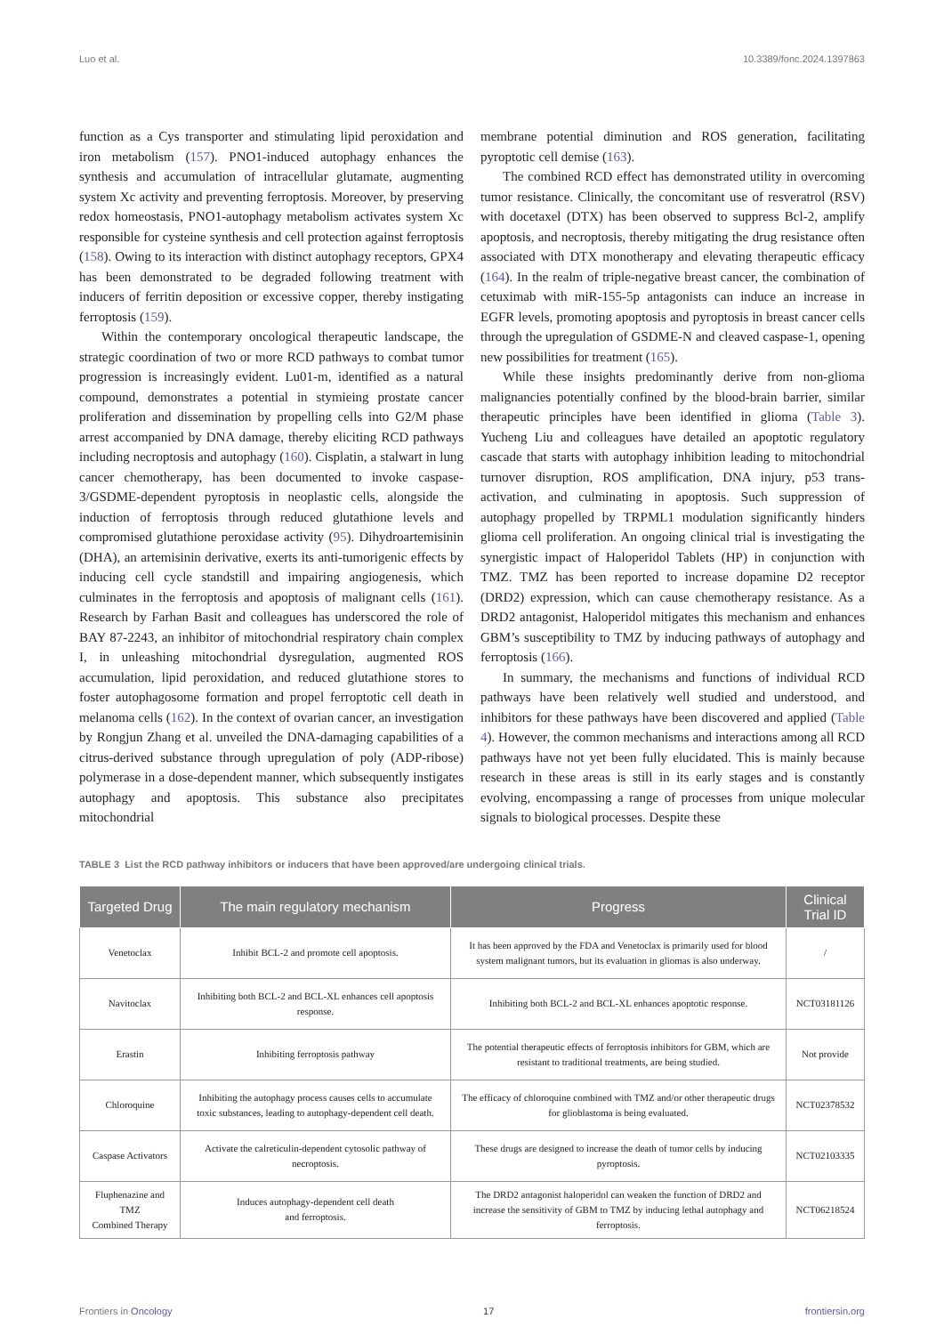Luo et al. 10.3389/fonc.2024.1397863
function as a Cys transporter and stimulating lipid peroxidation and iron metabolism (157). PNO1-induced autophagy enhances the synthesis and accumulation of intracellular glutamate, augmenting system Xc activity and preventing ferroptosis. Moreover, by preserving redox homeostasis, PNO1-autophagy metabolism activates system Xc responsible for cysteine synthesis and cell protection against ferroptosis (158). Owing to its interaction with distinct autophagy receptors, GPX4 has been demonstrated to be degraded following treatment with inducers of ferritin deposition or excessive copper, thereby instigating ferroptosis (159).
Within the contemporary oncological therapeutic landscape, the strategic coordination of two or more RCD pathways to combat tumor progression is increasingly evident. Lu01-m, identified as a natural compound, demonstrates a potential in stymieing prostate cancer proliferation and dissemination by propelling cells into G2/M phase arrest accompanied by DNA damage, thereby eliciting RCD pathways including necroptosis and autophagy (160). Cisplatin, a stalwart in lung cancer chemotherapy, has been documented to invoke caspase-3/GSDME-dependent pyroptosis in neoplastic cells, alongside the induction of ferroptosis through reduced glutathione levels and compromised glutathione peroxidase activity (95). Dihydroartemisinin (DHA), an artemisinin derivative, exerts its anti-tumorigenic effects by inducing cell cycle standstill and impairing angiogenesis, which culminates in the ferroptosis and apoptosis of malignant cells (161). Research by Farhan Basit and colleagues has underscored the role of BAY 87-2243, an inhibitor of mitochondrial respiratory chain complex I, in unleashing mitochondrial dysregulation, augmented ROS accumulation, lipid peroxidation, and reduced glutathione stores to foster autophagosome formation and propel ferroptotic cell death in melanoma cells (162). In the context of ovarian cancer, an investigation by Rongjun Zhang et al. unveiled the DNA-damaging capabilities of a citrus-derived substance through upregulation of poly (ADP-ribose) polymerase in a dose-dependent manner, which subsequently instigates autophagy and apoptosis. This substance also precipitates mitochondrial
membrane potential diminution and ROS generation, facilitating pyroptotic cell demise (163).
The combined RCD effect has demonstrated utility in overcoming tumor resistance. Clinically, the concomitant use of resveratrol (RSV) with docetaxel (DTX) has been observed to suppress Bcl-2, amplify apoptosis, and necroptosis, thereby mitigating the drug resistance often associated with DTX monotherapy and elevating therapeutic efficacy (164). In the realm of triple-negative breast cancer, the combination of cetuximab with miR-155-5p antagonists can induce an increase in EGFR levels, promoting apoptosis and pyroptosis in breast cancer cells through the upregulation of GSDME-N and cleaved caspase-1, opening new possibilities for treatment (165).
While these insights predominantly derive from non-glioma malignancies potentially confined by the blood-brain barrier, similar therapeutic principles have been identified in glioma (Table 3). Yucheng Liu and colleagues have detailed an apoptotic regulatory cascade that starts with autophagy inhibition leading to mitochondrial turnover disruption, ROS amplification, DNA injury, p53 trans-activation, and culminating in apoptosis. Such suppression of autophagy propelled by TRPML1 modulation significantly hinders glioma cell proliferation. An ongoing clinical trial is investigating the synergistic impact of Haloperidol Tablets (HP) in conjunction with TMZ. TMZ has been reported to increase dopamine D2 receptor (DRD2) expression, which can cause chemotherapy resistance. As a DRD2 antagonist, Haloperidol mitigates this mechanism and enhances GBM’s susceptibility to TMZ by inducing pathways of autophagy and ferroptosis (166).
In summary, the mechanisms and functions of individual RCD pathways have been relatively well studied and understood, and inhibitors for these pathways have been discovered and applied (Table 4). However, the common mechanisms and interactions among all RCD pathways have not yet been fully elucidated. This is mainly because research in these areas is still in its early stages and is constantly evolving, encompassing a range of processes from unique molecular signals to biological processes. Despite these
TABLE 3 List the RCD pathway inhibitors or inducers that have been approved/are undergoing clinical trials.
| Targeted Drug | The main regulatory mechanism | Progress | Clinical Trial ID |
| --- | --- | --- | --- |
| Venetoclax | Inhibit BCL-2 and promote cell apoptosis. | It has been approved by the FDA and Venetoclax is primarily used for blood system malignant tumors, but its evaluation in gliomas is also underway. | / |
| Navitoclax | Inhibiting both BCL-2 and BCL-XL enhances cell apoptosis response. | Inhibiting both BCL-2 and BCL-XL enhances apoptotic response. | NCT03181126 |
| Erastin | Inhibiting ferroptosis pathway | The potential therapeutic effects of ferroptosis inhibitors for GBM, which are resistant to traditional treatments, are being studied. | Not provide |
| Chloroquine | Inhibiting the autophagy process causes cells to accumulate toxic substances, leading to autophagy-dependent cell death. | The efficacy of chloroquine combined with TMZ and/or other therapeutic drugs for glioblastoma is being evaluated. | NCT02378532 |
| Caspase Activators | Activate the calreticulin-dependent cytosolic pathway of necroptosis. | These drugs are designed to increase the death of tumor cells by inducing pyroptosis. | NCT02103335 |
| Fluphenazine and TMZ Combined Therapy | Induces autophagy-dependent cell death and ferroptosis. | The DRD2 antagonist haloperidol can weaken the function of DRD2 and increase the sensitivity of GBM to TMZ by inducing lethal autophagy and ferroptosis. | NCT06218524 |
Frontiers in Oncology 17 frontiersin.org